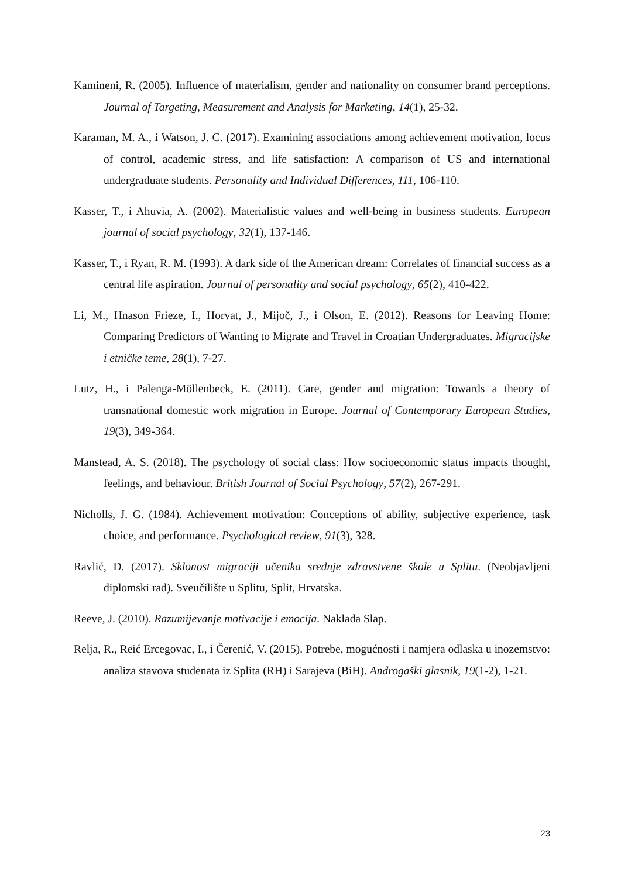Kamineni, R. (2005). Influence of materialism, gender and nationality on consumer brand perceptions. Journal of Targeting, Measurement and Analysis for Marketing, 14(1), 25-32.
Karaman, M. A., i Watson, J. C. (2017). Examining associations among achievement motivation, locus of control, academic stress, and life satisfaction: A comparison of US and international undergraduate students. Personality and Individual Differences, 111, 106-110.
Kasser, T., i Ahuvia, A. (2002). Materialistic values and well-being in business students. European journal of social psychology, 32(1), 137-146.
Kasser, T., i Ryan, R. M. (1993). A dark side of the American dream: Correlates of financial success as a central life aspiration. Journal of personality and social psychology, 65(2), 410-422.
Li, M., Hnason Frieze, I., Horvat, J., Mijoč, J., i Olson, E. (2012). Reasons for Leaving Home: Comparing Predictors of Wanting to Migrate and Travel in Croatian Undergraduates. Migracijske i etničke teme, 28(1), 7-27.
Lutz, H., i Palenga-Möllenbeck, E. (2011). Care, gender and migration: Towards a theory of transnational domestic work migration in Europe. Journal of Contemporary European Studies, 19(3), 349-364.
Manstead, A. S. (2018). The psychology of social class: How socioeconomic status impacts thought, feelings, and behaviour. British Journal of Social Psychology, 57(2), 267-291.
Nicholls, J. G. (1984). Achievement motivation: Conceptions of ability, subjective experience, task choice, and performance. Psychological review, 91(3), 328.
Ravlić, D. (2017). Sklonost migraciji učenika srednje zdravstvene škole u Splitu. (Neobjavljeni diplomski rad). Sveučilište u Splitu, Split, Hrvatska.
Reeve, J. (2010). Razumijevanje motivacije i emocija. Naklada Slap.
Relja, R., Reić Ercegovac, I., i Čerenić, V. (2015). Potrebe, mogućnosti i namjera odlaska u inozemstvo: analiza stavova studenata iz Splita (RH) i Sarajeva (BiH). Androgaški glasnik, 19(1-2), 1-21.
23